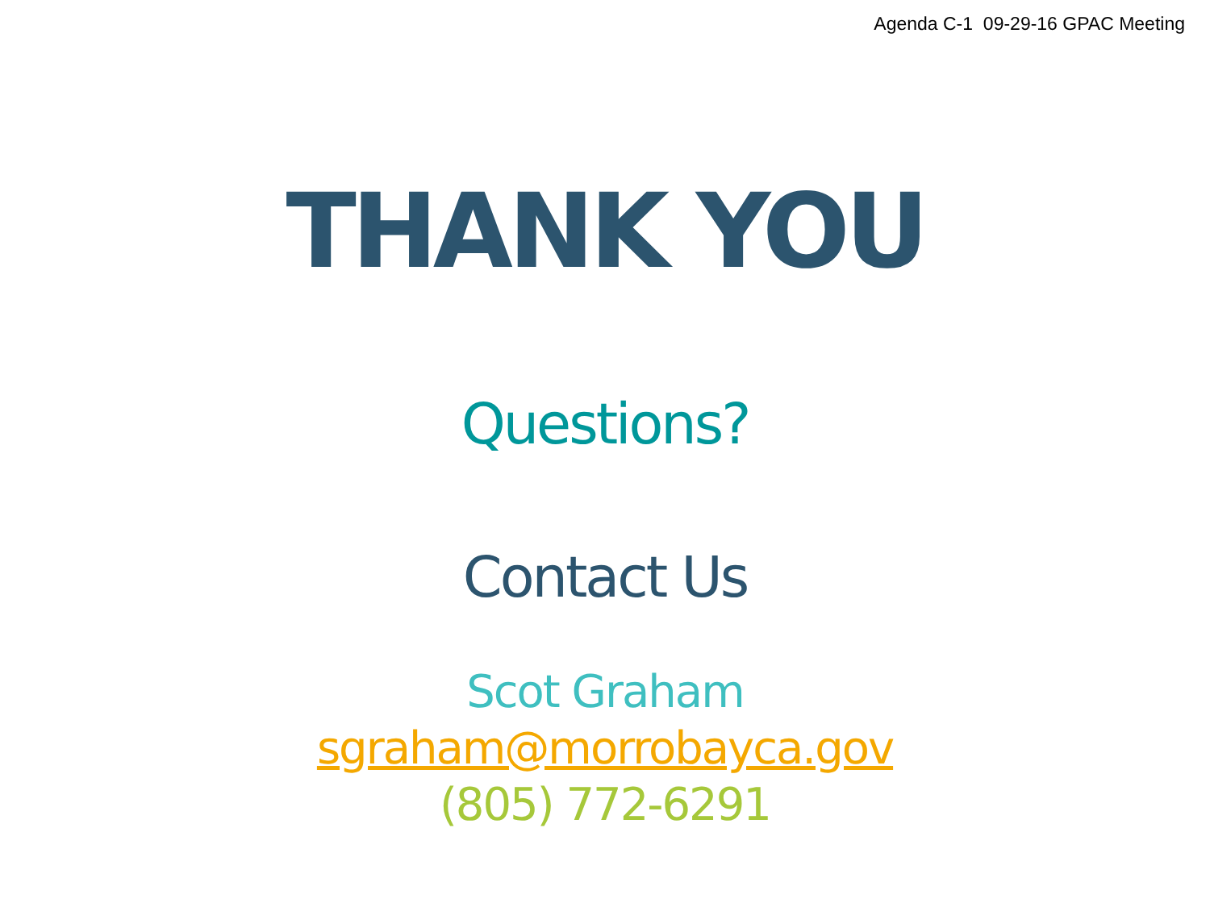Agenda C-1 09-29-16 GPAC Meeting
THANK YOU
Questions?
Contact Us
Scot Graham
sgraham@morrobayca.gov
(805) 772-6291